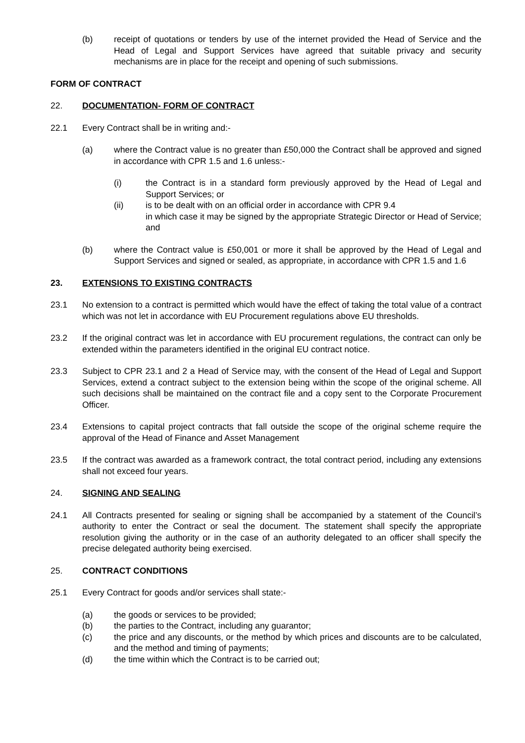(b) receipt of quotations or tenders by use of the internet provided the Head of Service and the Head of Legal and Support Services have agreed that suitable privacy and security mechanisms are in place for the receipt and opening of such submissions.
FORM OF CONTRACT
22. DOCUMENTATION- FORM OF CONTRACT
22.1 Every Contract shall be in writing and:-
(a) where the Contract value is no greater than £50,000 the Contract shall be approved and signed in accordance with CPR 1.5 and 1.6 unless:-
(i) the Contract is in a standard form previously approved by the Head of Legal and Support Services; or
(ii) is to be dealt with on an official order in accordance with CPR 9.4
in which case it may be signed by the appropriate Strategic Director or Head of Service; and
(b) where the Contract value is £50,001 or more it shall be approved by the Head of Legal and Support Services and signed or sealed, as appropriate, in accordance with CPR 1.5 and 1.6
23. EXTENSIONS TO EXISTING CONTRACTS
23.1 No extension to a contract is permitted which would have the effect of taking the total value of a contract which was not let in accordance with EU Procurement regulations above EU thresholds.
23.2 If the original contract was let in accordance with EU procurement regulations, the contract can only be extended within the parameters identified in the original EU contract notice.
23.3 Subject to CPR 23.1 and 2 a Head of Service may, with the consent of the Head of Legal and Support Services, extend a contract subject to the extension being within the scope of the original scheme. All such decisions shall be maintained on the contract file and a copy sent to the Corporate Procurement Officer.
23.4 Extensions to capital project contracts that fall outside the scope of the original scheme require the approval of the Head of Finance and Asset Management
23.5 If the contract was awarded as a framework contract, the total contract period, including any extensions shall not exceed four years.
24. SIGNING AND SEALING
24.1 All Contracts presented for sealing or signing shall be accompanied by a statement of the Council’s authority to enter the Contract or seal the document. The statement shall specify the appropriate resolution giving the authority or in the case of an authority delegated to an officer shall specify the precise delegated authority being exercised.
25. CONTRACT CONDITIONS
25.1 Every Contract for goods and/or services shall state:-
(a) the goods or services to be provided;
(b) the parties to the Contract, including any guarantor;
(c) the price and any discounts, or the method by which prices and discounts are to be calculated, and the method and timing of payments;
(d) the time within which the Contract is to be carried out;